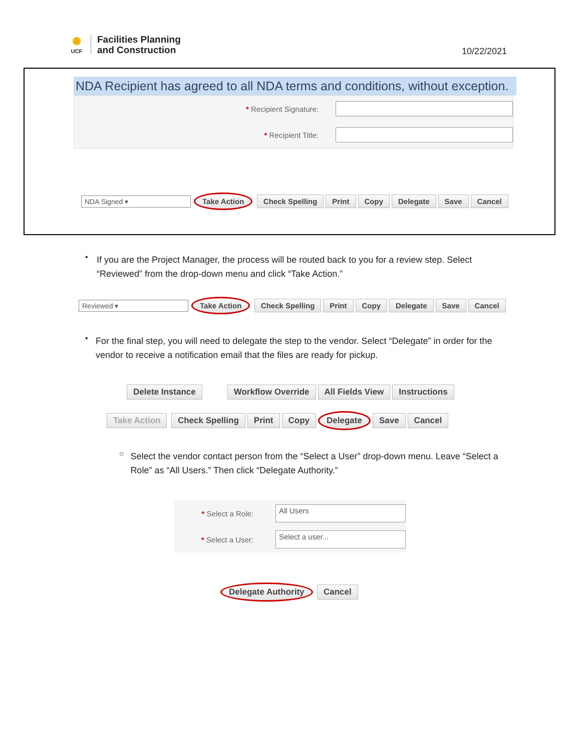✺
UCF
Facilities Planning
and Construction
10/22/2021
NDA Recipient has agreed to all NDA terms and conditions, without exception.
* Recipient Signature:
* Recipient Title:
NDA Signed ▾ Take Action Check Spelling Print Copy Delegate Save Cancel
•
If you are the Project Manager, the process will be routed back to you for a review step. Select “Reviewed” from the drop-down menu and click “Take Action.”
Reviewed ▾ Take Action Check Spelling Print Copy Delegate Save Cancel
•
For the final step, you will need to delegate the step to the vendor. Select “Delegate” in order for the vendor to receive a notification email that the files are ready for pickup.
Delete Instance Workflow Override All Fields View Instructions
Take Action Check Spelling Print Copy Delegate Save Cancel
○
Select the vendor contact person from the “Select a User” drop-down menu. Leave “Select a Role” as “All Users.” Then click “Delegate Authority.”
* Select a Role:
All Users
* Select a User:
Select a user...
Delegate Authority Cancel